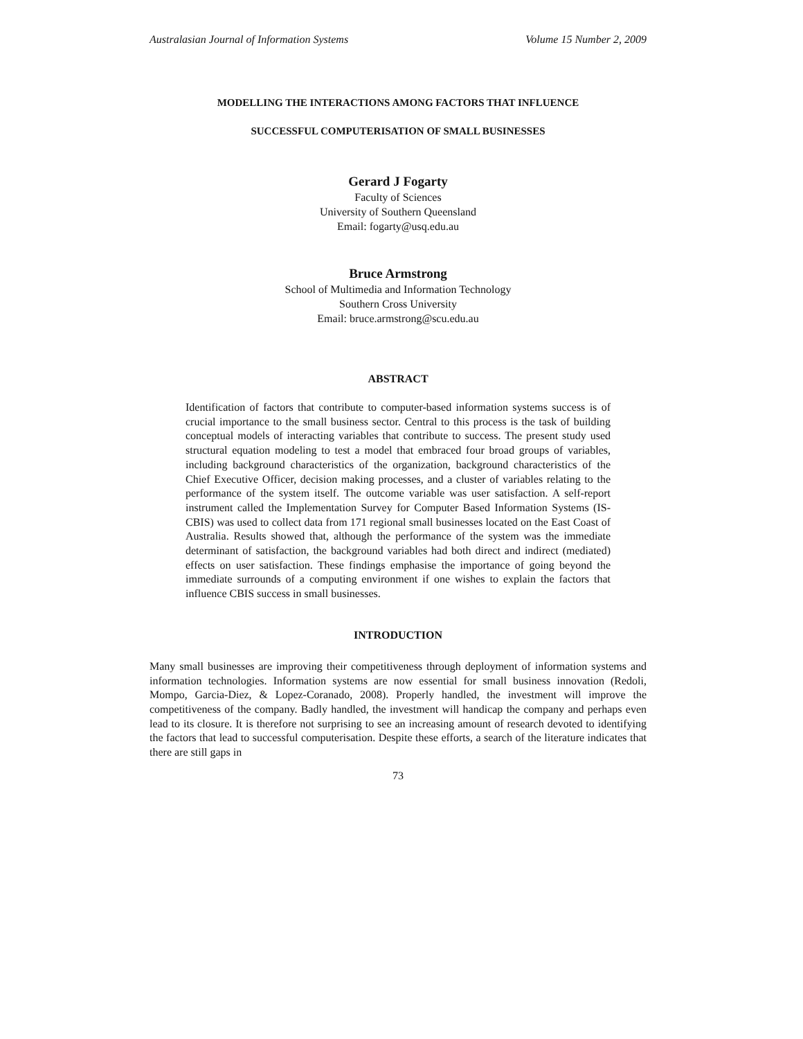Australasian Journal of Information Systems Volume 15 Number 2, 2009
MODELLING THE INTERACTIONS AMONG FACTORS THAT INFLUENCE
SUCCESSFUL COMPUTERISATION OF SMALL BUSINESSES
Gerard J Fogarty
Faculty of Sciences
University of Southern Queensland
Email: fogarty@usq.edu.au
Bruce Armstrong
School of Multimedia and Information Technology
Southern Cross University
Email: bruce.armstrong@scu.edu.au
ABSTRACT
Identification of factors that contribute to computer-based information systems success is of crucial importance to the small business sector. Central to this process is the task of building conceptual models of interacting variables that contribute to success. The present study used structural equation modeling to test a model that embraced four broad groups of variables, including background characteristics of the organization, background characteristics of the Chief Executive Officer, decision making processes, and a cluster of variables relating to the performance of the system itself. The outcome variable was user satisfaction. A self-report instrument called the Implementation Survey for Computer Based Information Systems (IS-CBIS) was used to collect data from 171 regional small businesses located on the East Coast of Australia. Results showed that, although the performance of the system was the immediate determinant of satisfaction, the background variables had both direct and indirect (mediated) effects on user satisfaction. These findings emphasise the importance of going beyond the immediate surrounds of a computing environment if one wishes to explain the factors that influence CBIS success in small businesses.
INTRODUCTION
Many small businesses are improving their competitiveness through deployment of information systems and information technologies. Information systems are now essential for small business innovation (Redoli, Mompo, Garcia-Diez, & Lopez-Coranado, 2008). Properly handled, the investment will improve the competitiveness of the company. Badly handled, the investment will handicap the company and perhaps even lead to its closure. It is therefore not surprising to see an increasing amount of research devoted to identifying the factors that lead to successful computerisation. Despite these efforts, a search of the literature indicates that there are still gaps in
73